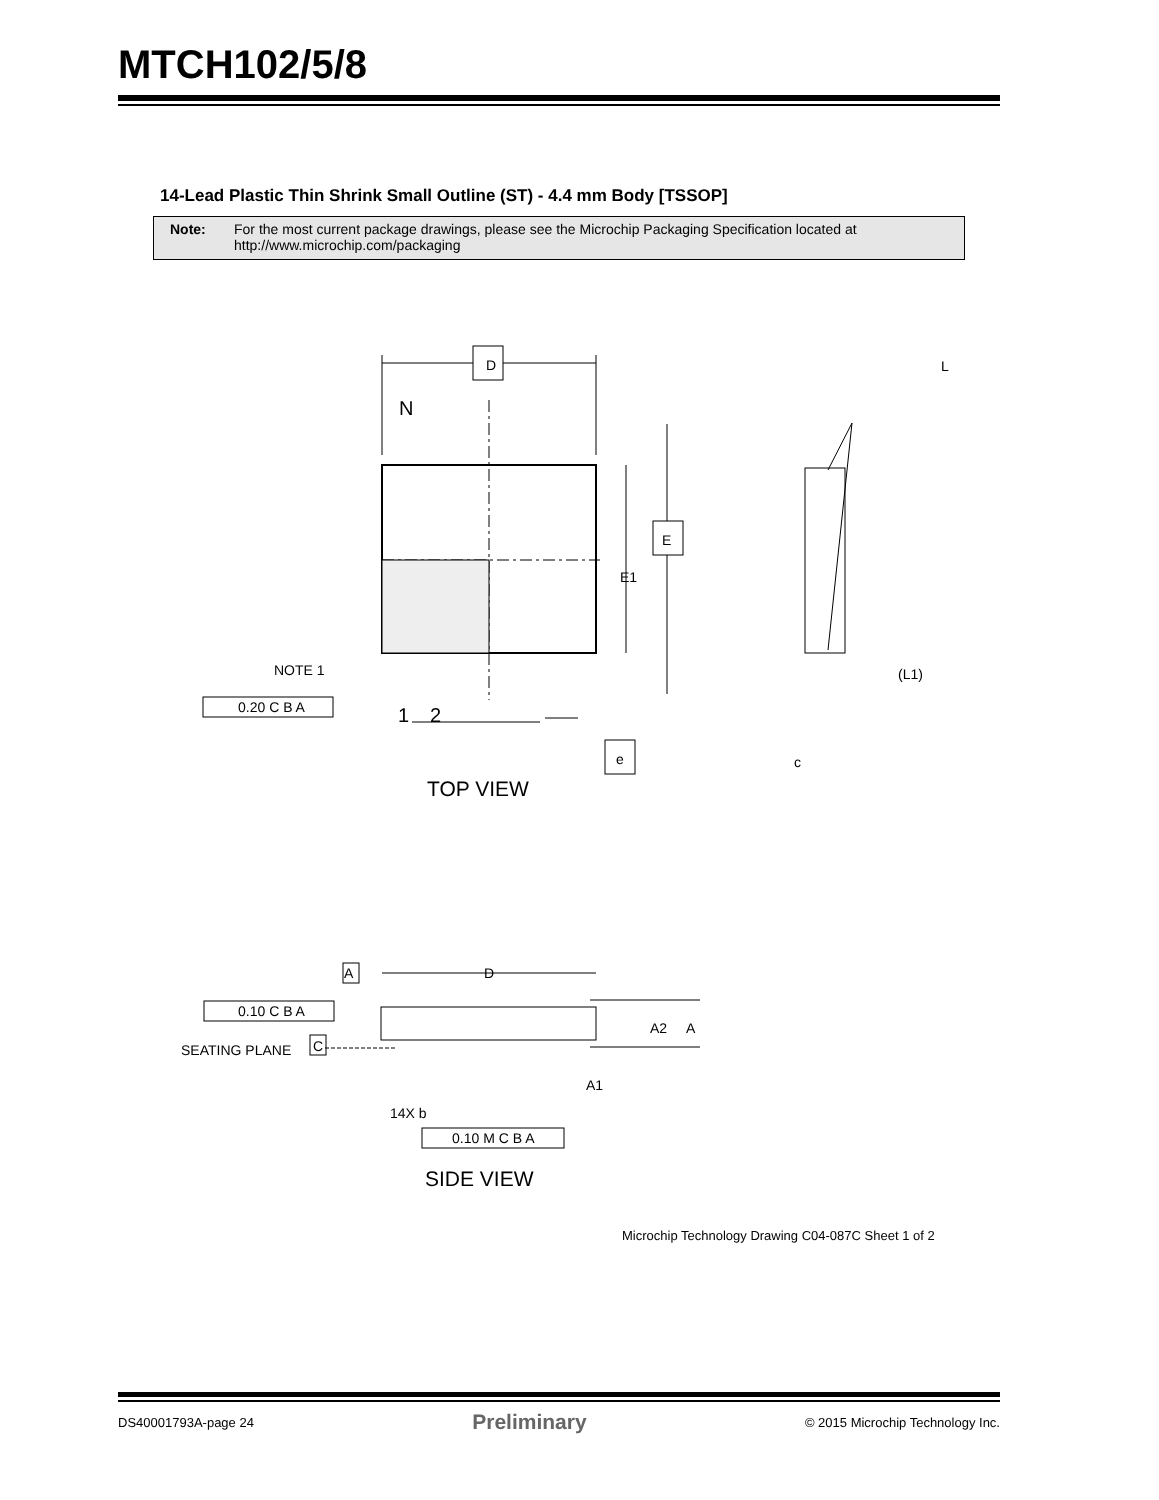MTCH102/5/8
14-Lead Plastic Thin Shrink Small Outline (ST) - 4.4 mm Body [TSSOP]
Note: For the most current package drawings, please see the Microchip Packaging Specification located at
http://www.microchip.com/packaging
D
N
E
E1
NOTE 1
0.20 C B A
1
2
e
TOP VIEW
L
(L1)
c
A
D
0.10 C B A
SEATING PLANE
C
A2
A
A1
14X b
0.10 M C B A
SIDE VIEW
Microchip Technology Drawing C04-087C Sheet 1 of 2
DS40001793A-page 24 Preliminary © 2015 Microchip Technology Inc.